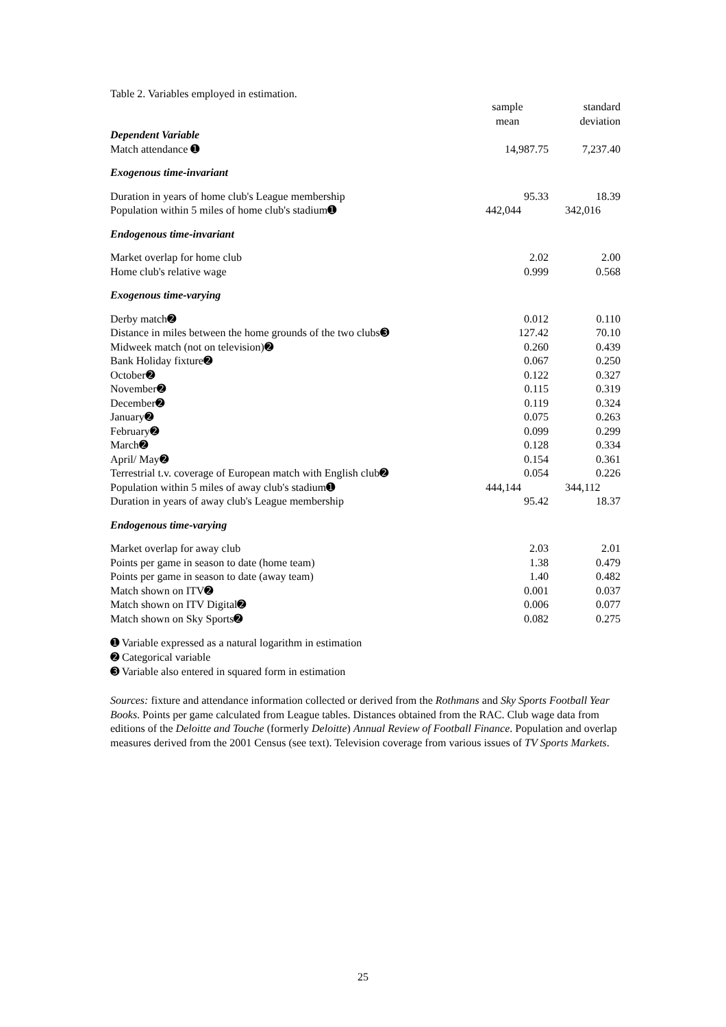Table 2. Variables employed in estimation.
| | sample mean | standard deviation |
| --- | --- | --- |
| Dependent Variable | | |
| Match attendance ➊ | 14,987.75 | 7,237.40 |
| Exogenous time-invariant | | |
| Duration in years of home club's League membership | 95.33 | 18.39 |
| Population within 5 miles of home club's stadium➊ | 442,044 | 342,016 |
| Endogenous time-invariant | | |
| Market overlap for home club | 2.02 | 2.00 |
| Home club's relative wage | 0.999 | 0.568 |
| Exogenous time-varying | | |
| Derby match➋ | 0.012 | 0.110 |
| Distance in miles between the home grounds of the two clubs➌ | 127.42 | 70.10 |
| Midweek match (not on television)➋ | 0.260 | 0.439 |
| Bank Holiday fixture➋ | 0.067 | 0.250 |
| October➋ | 0.122 | 0.327 |
| November➋ | 0.115 | 0.319 |
| December➋ | 0.119 | 0.324 |
| January➋ | 0.075 | 0.263 |
| February➋ | 0.099 | 0.299 |
| March➋ | 0.128 | 0.334 |
| April/ May➋ | 0.154 | 0.361 |
| Terrestrial t.v. coverage of European match with English club➋ | 0.054 | 0.226 |
| Population within 5 miles of away club's stadium➊ | 444,144 | 344,112 |
| Duration in years of away club's League membership | 95.42 | 18.37 |
| Endogenous time-varying | | |
| Market overlap for away club | 2.03 | 2.01 |
| Points per game in season to date (home team) | 1.38 | 0.479 |
| Points per game in season to date (away team) | 1.40 | 0.482 |
| Match shown on ITV➋ | 0.001 | 0.037 |
| Match shown on ITV Digital➋ | 0.006 | 0.077 |
| Match shown on Sky Sports➋ | 0.082 | 0.275 |
➊ Variable expressed as a natural logarithm in estimation
➋ Categorical variable
➌ Variable also entered in squared form in estimation
Sources: fixture and attendance information collected or derived from the Rothmans and Sky Sports Football Year Books. Points per game calculated from League tables. Distances obtained from the RAC. Club wage data from editions of the Deloitte and Touche (formerly Deloitte) Annual Review of Football Finance. Population and overlap measures derived from the 2001 Census (see text). Television coverage from various issues of TV Sports Markets.
25